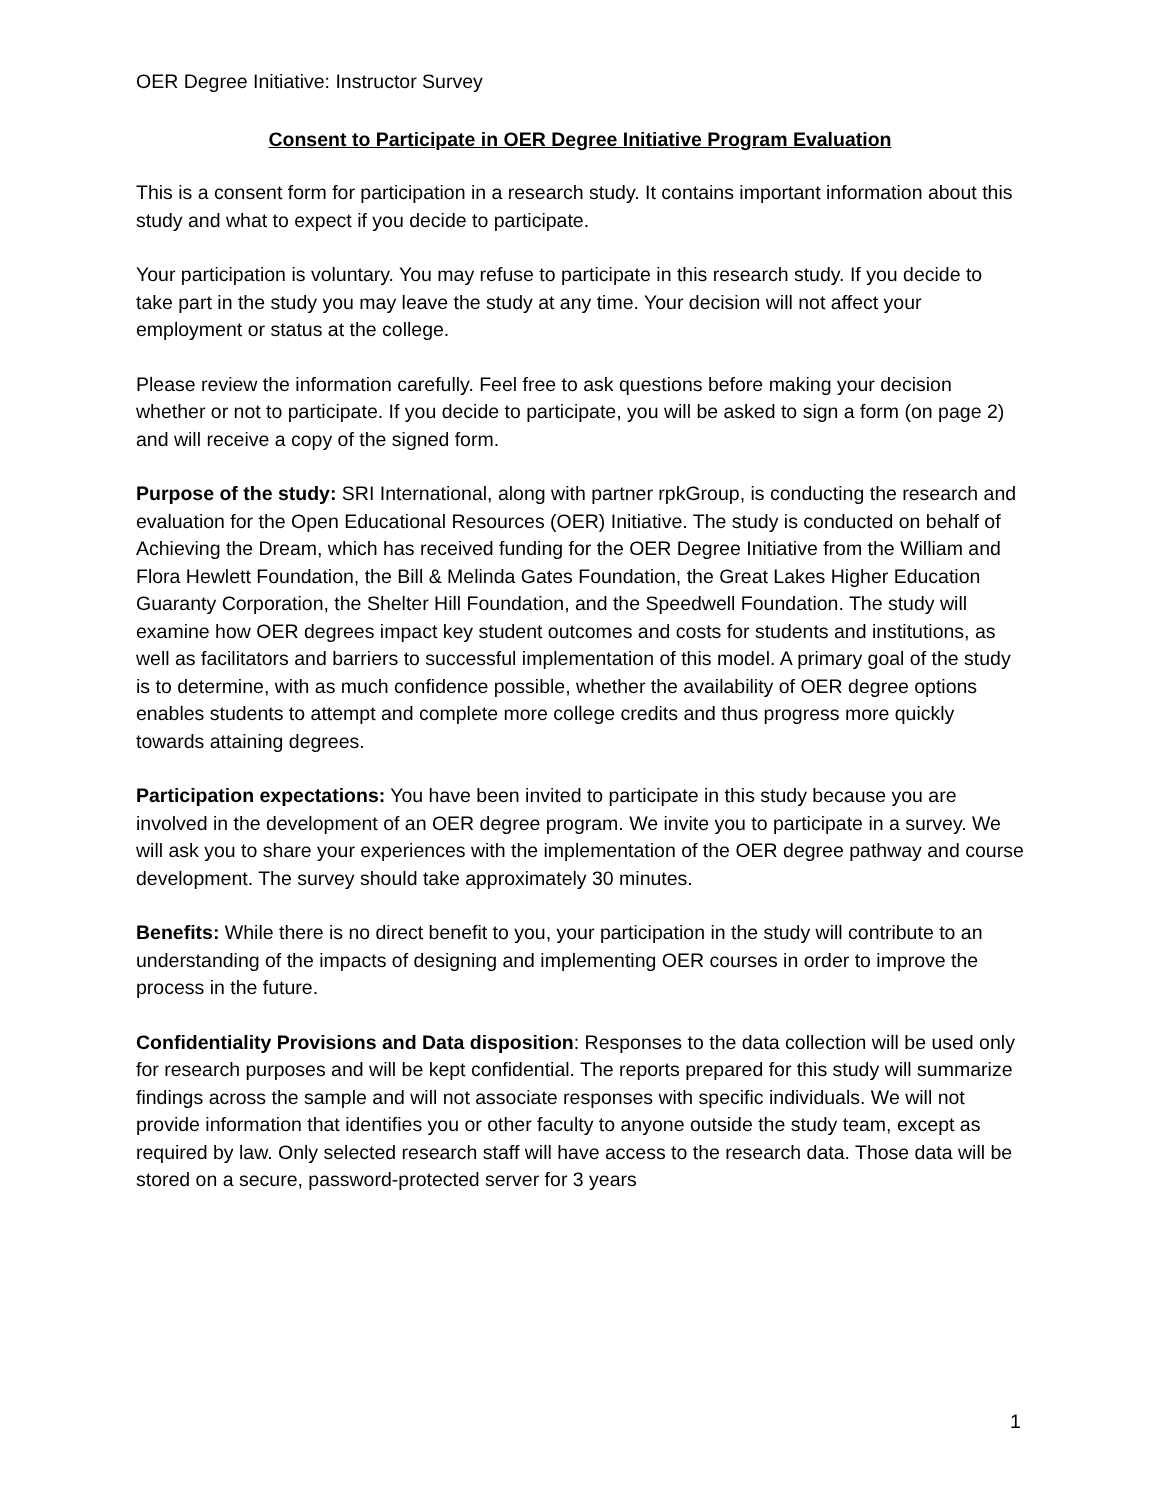OER Degree Initiative: Instructor Survey
Consent to Participate in OER Degree Initiative Program Evaluation
This is a consent form for participation in a research study. It contains important information about this study and what to expect if you decide to participate.
Your participation is voluntary. You may refuse to participate in this research study. If you decide to take part in the study you may leave the study at any time. Your decision will not affect your employment or status at the college.
Please review the information carefully. Feel free to ask questions before making your decision whether or not to participate. If you decide to participate, you will be asked to sign a form (on page 2) and will receive a copy of the signed form.
Purpose of the study: SRI International, along with partner rpkGroup, is conducting the research and evaluation for the Open Educational Resources (OER) Initiative. The study is conducted on behalf of Achieving the Dream, which has received funding for the OER Degree Initiative from the William and Flora Hewlett Foundation, the Bill & Melinda Gates Foundation, the Great Lakes Higher Education Guaranty Corporation, the Shelter Hill Foundation, and the Speedwell Foundation. The study will examine how OER degrees impact key student outcomes and costs for students and institutions, as well as facilitators and barriers to successful implementation of this model. A primary goal of the study is to determine, with as much confidence possible, whether the availability of OER degree options enables students to attempt and complete more college credits and thus progress more quickly towards attaining degrees.
Participation expectations: You have been invited to participate in this study because you are involved in the development of an OER degree program. We invite you to participate in a survey. We will ask you to share your experiences with the implementation of the OER degree pathway and course development. The survey should take approximately 30 minutes.
Benefits: While there is no direct benefit to you, your participation in the study will contribute to an understanding of the impacts of designing and implementing OER courses in order to improve the process in the future.
Confidentiality Provisions and Data disposition: Responses to the data collection will be used only for research purposes and will be kept confidential. The reports prepared for this study will summarize findings across the sample and will not associate responses with specific individuals. We will not provide information that identifies you or other faculty to anyone outside the study team, except as required by law. Only selected research staff will have access to the research data. Those data will be stored on a secure, password-protected server for 3 years
1